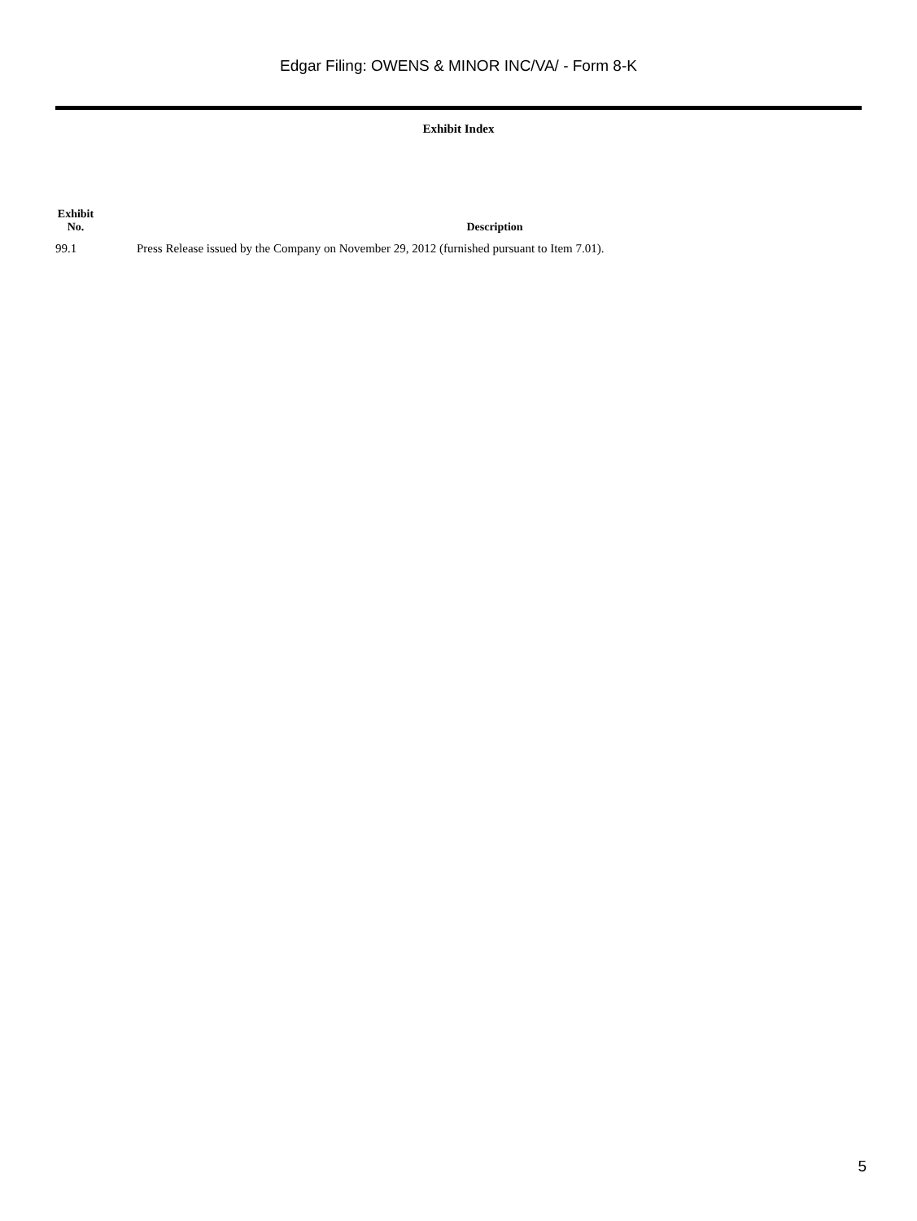Edgar Filing: OWENS & MINOR INC/VA/ - Form 8-K
Exhibit Index
| Exhibit No. | | Description |
| --- | --- | --- |
| 99.1 | | Press Release issued by the Company on November 29, 2012 (furnished pursuant to Item 7.01). |
5